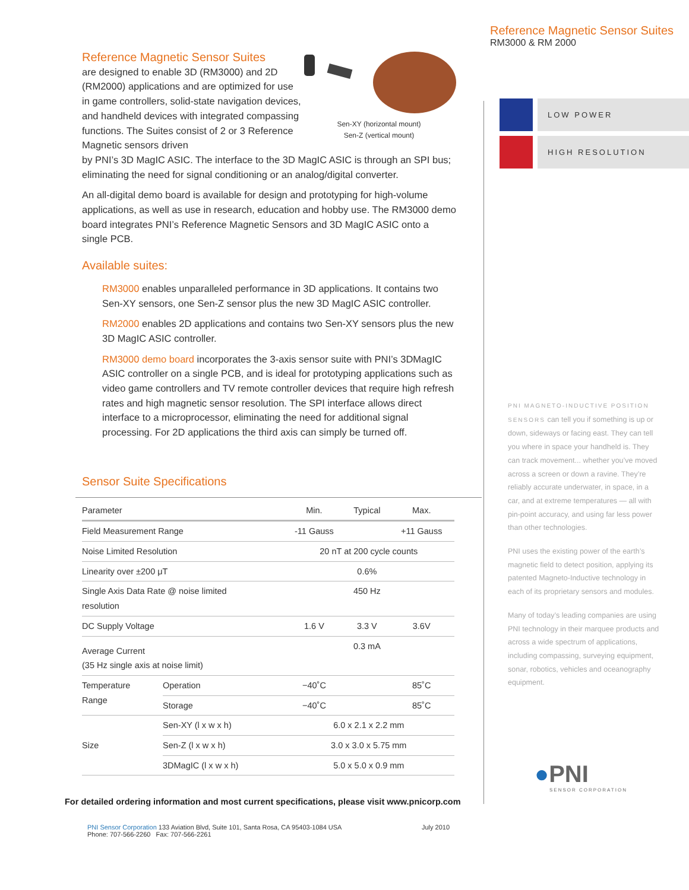Reference Magnetic Sensor Suites
are designed to enable 3D (RM3000) and 2D (RM2000) applications and are optimized for use in game controllers, solid-state navigation devices, and handheld devices with integrated compassing functions. The Suites consist of 2 or 3 Reference Magnetic sensors driven
Sen-XY (horizontal mount)
Sen-Z (vertical mount)
by PNI’s 3D MagIC ASIC. The interface to the 3D MagIC ASIC is through an SPI bus; eliminating the need for signal conditioning or an analog/digital converter.
An all-digital demo board is available for design and prototyping for high-volume applications, as well as use in research, education and hobby use. The RM3000 demo board integrates PNI’s Reference Magnetic Sensors and 3D MagIC ASIC onto a single PCB.
Available suites:
RM3000 enables unparalleled performance in 3D applications. It contains two Sen-XY sensors, one Sen-Z sensor plus the new 3D MagIC ASIC controller.
RM2000 enables 2D applications and contains two Sen-XY sensors plus the new 3D MagIC ASIC controller.
RM3000 demo board incorporates the 3-axis sensor suite with PNI’s 3DMagIC ASIC controller on a single PCB, and is ideal for prototyping applications such as video game controllers and TV remote controller devices that require high refresh rates and high magnetic sensor resolution. The SPI interface allows direct interface to a microprocessor, eliminating the need for additional signal processing. For 2D applications the third axis can simply be turned off.
Sensor Suite Specifications
| Parameter | | Min. | Typical | Max. |
| --- | --- | --- | --- | --- |
| Field Measurement Range | | -11 Gauss | | +11 Gauss |
| Noise Limited Resolution | | 20 nT at 200 cycle counts | | |
| Linearity over ±200 μT | | | 0.6% | |
| Single Axis Data Rate @ noise limited resolution | | | 450 Hz | |
| DC Supply Voltage | | 1.6 V | 3.3 V | 3.6V |
| Average Current (35 Hz single axis at noise limit) | | | 0.3 mA | |
| Temperature Range | Operation | −40˚C | | 85˚C |
| | Storage | −40˚C | | 85˚C |
| Size | Sen-XY (l x w x h) | 6.0 x 2.1 x 2.2 mm | | |
| | Sen-Z (l x w x h) | 3.0 x 3.0 x 5.75 mm | | |
| | 3DMagIC (l x w x h) | 5.0 x 5.0 x 0.9 mm | | |
For detailed ordering information and most current specifications, please visit www.pnicorp.com
PNI Sensor Corporation 133 Aviation Blvd, Suite 101, Santa Rosa, CA 95403-1084 USA
Phone: 707-566-2260 Fax: 707-566-2261
July 2010
Reference Magnetic Sensor Suites
RM3000 & RM 2000
LOW POWER
HIGH RESOLUTION
PNI MAGNETO-INDUCTIVE POSITION SENSORS can tell you if something is up or down, sideways or facing east. They can tell you where in space your handheld is. They can track movement... whether you’ve moved across a screen or down a ravine. They’re reliably accurate underwater, in space, in a car, and at extreme temperatures — all with pin-point accuracy, and using far less power than other technologies.
PNI uses the existing power of the earth’s magnetic field to detect position, applying its patented Magneto-Inductive technology in each of its proprietary sensors and modules.
Many of today’s leading companies are using PNI technology in their marquee products and across a wide spectrum of applications, including compassing, surveying equipment, sonar, robotics, vehicles and oceanography equipment.
●PNI
SENSOR CORPORATION